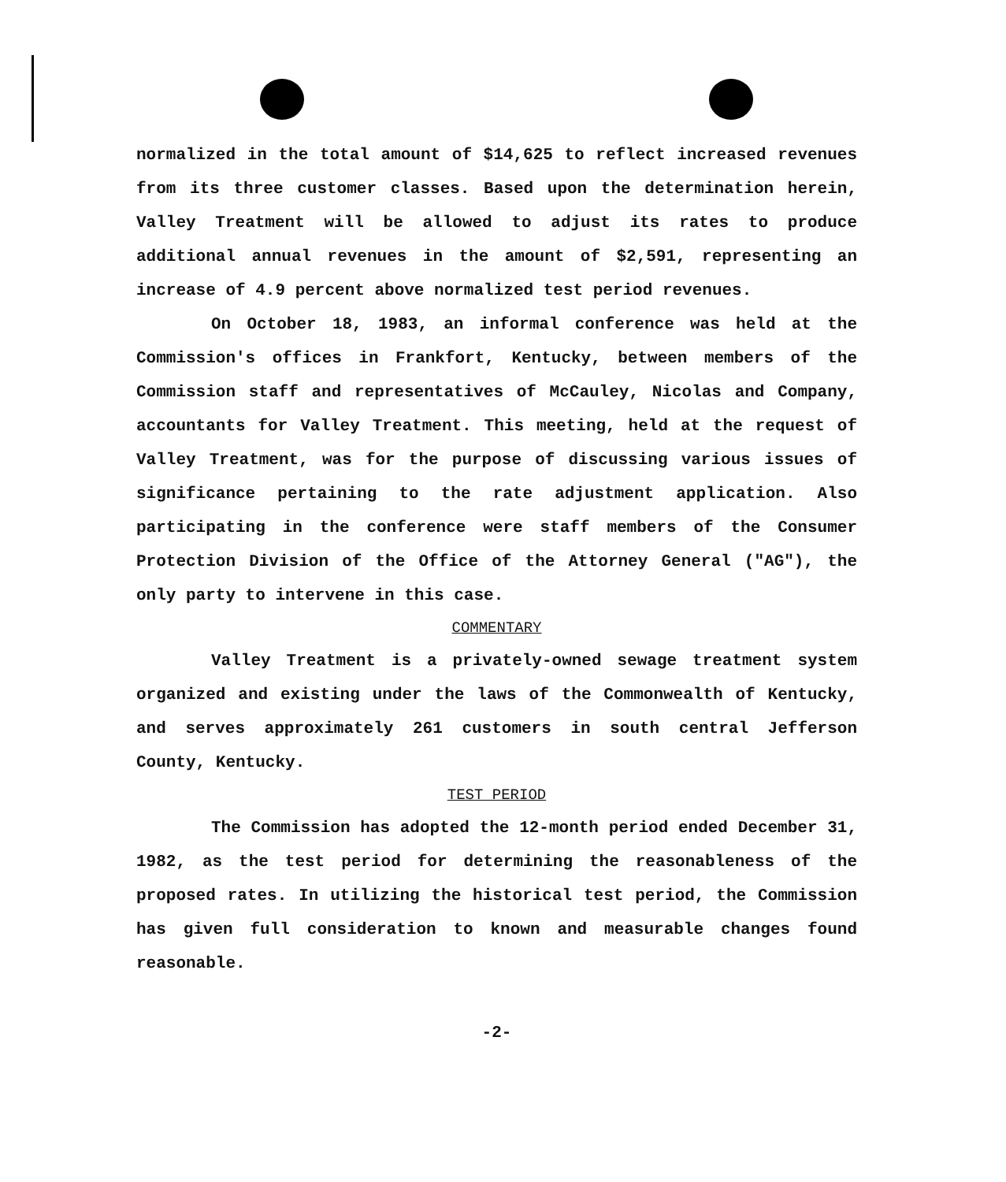normalized in the total amount of $14,625 to reflect increased revenues from its three customer classes. Based upon the determination herein, Valley Treatment will be allowed to adjust its rates to produce additional annual revenues in the amount of $2,591, representing an increase of 4.9 percent above normalized test period revenues.
On October 18, 1983, an informal conference was held at the Commission's offices in Frankfort, Kentucky, between members of the Commission staff and representatives of McCauley, Nicolas and Company, accountants for Valley Treatment. This meeting, held at the request of Valley Treatment, was for the purpose of discussing various issues of significance pertaining to the rate adjustment application. Also participating in the conference were staff members of the Consumer Protection Division of the Office of the Attorney General ("AG"), the only party to intervene in this case.
COMMENTARY
Valley Treatment is a privately-owned sewage treatment system organized and existing under the laws of the Commonwealth of Kentucky, and serves approximately 261 customers in south central Jefferson County, Kentucky.
TEST PERIOD
The Commission has adopted the 12-month period ended December 31, 1982, as the test period for determining the reasonableness of the proposed rates. In utilizing the historical test period, the Commission has given full consideration to known and measurable changes found reasonable.
-2-